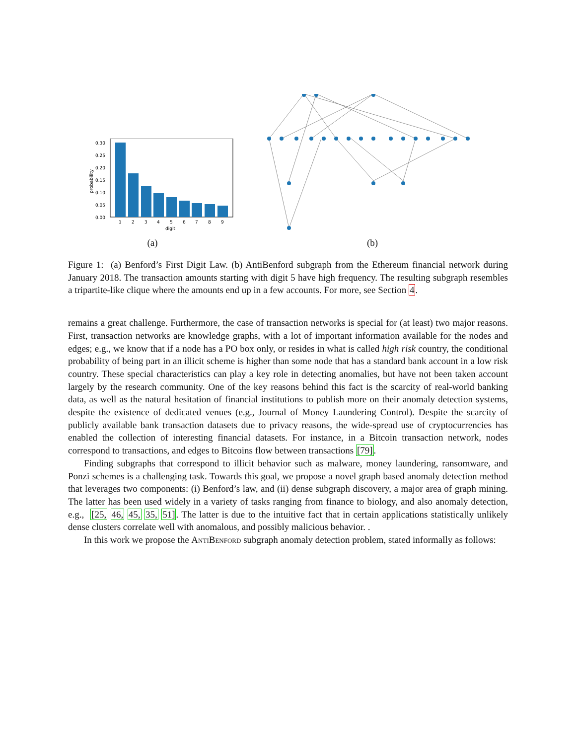0.30
0.25
0.20
0.15
0.10
0.05
0.00
1
2
3
4
5
6
7
8
9
digit
probability
(a)
(b)
Figure 1: (a) Benford’s First Digit Law. (b) AntiBenford subgraph from the Ethereum financial network during January 2018. The transaction amounts starting with digit 5 have high frequency. The resulting subgraph resembles a tripartite-like clique where the amounts end up in a few accounts. For more, see Section 4.
remains a great challenge. Furthermore, the case of transaction networks is special for (at least) two major reasons. First, transaction networks are knowledge graphs, with a lot of important information available for the nodes and edges; e.g., we know that if a node has a PO box only, or resides in what is called high risk country, the conditional probability of being part in an illicit scheme is higher than some node that has a standard bank account in a low risk country. These special characteristics can play a key role in detecting anomalies, but have not been taken account largely by the research community. One of the key reasons behind this fact is the scarcity of real-world banking data, as well as the natural hesitation of financial institutions to publish more on their anomaly detection systems, despite the existence of dedicated venues (e.g., Journal of Money Laundering Control). Despite the scarcity of publicly available bank transaction datasets due to privacy reasons, the wide-spread use of cryptocurrencies has enabled the collection of interesting financial datasets. For instance, in a Bitcoin transaction network, nodes correspond to transactions, and edges to Bitcoins flow between transactions [79].
Finding subgraphs that correspond to illicit behavior such as malware, money laundering, ransomware, and Ponzi schemes is a challenging task. Towards this goal, we propose a novel graph based anomaly detection method that leverages two components: (i) Benford’s law, and (ii) dense subgraph discovery, a major area of graph mining. The latter has been used widely in a variety of tasks ranging from finance to biology, and also anomaly detection, e.g., [25, 46, 45, 35, 51]. The latter is due to the intuitive fact that in certain applications statistically unlikely dense clusters correlate well with anomalous, and possibly malicious behavior. .
In this work we propose the AntiBenford subgraph anomaly detection problem, stated informally as follows: